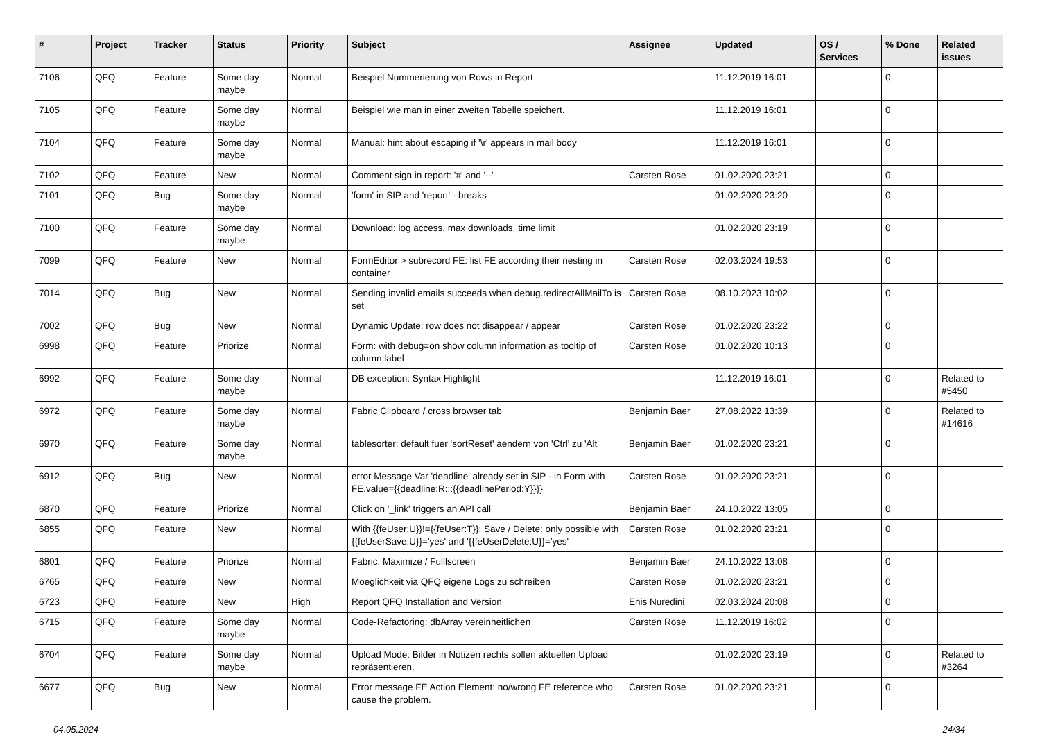| # | Project | Tracker | Status | Priority | Subject | Assignee | Updated | OS / Services | % Done | Related issues |
| --- | --- | --- | --- | --- | --- | --- | --- | --- | --- | --- |
| 7106 | QFQ | Feature | Some day maybe | Normal | Beispiel Nummerierung von Rows in Report | | 11.12.2019 16:01 | | 0 | |
| 7105 | QFQ | Feature | Some day maybe | Normal | Beispiel wie man in einer zweiten Tabelle speichert. | | 11.12.2019 16:01 | | 0 | |
| 7104 | QFQ | Feature | Some day maybe | Normal | Manual: hint about escaping if '\r' appears in mail body | | 11.12.2019 16:01 | | 0 | |
| 7102 | QFQ | Feature | New | Normal | Comment sign in report: '#' and '--' | Carsten Rose | 01.02.2020 23:21 | | 0 | |
| 7101 | QFQ | Bug | Some day maybe | Normal | 'form' in SIP and 'report' - breaks | | 01.02.2020 23:20 | | 0 | |
| 7100 | QFQ | Feature | Some day maybe | Normal | Download: log access, max downloads, time limit | | 01.02.2020 23:19 | | 0 | |
| 7099 | QFQ | Feature | New | Normal | FormEditor > subrecord FE: list FE according their nesting in container | Carsten Rose | 02.03.2024 19:53 | | 0 | |
| 7014 | QFQ | Bug | New | Normal | Sending invalid emails succeeds when debug.redirectAllMailTo is set | Carsten Rose | 08.10.2023 10:02 | | 0 | |
| 7002 | QFQ | Bug | New | Normal | Dynamic Update: row does not disappear / appear | Carsten Rose | 01.02.2020 23:22 | | 0 | |
| 6998 | QFQ | Feature | Priorize | Normal | Form: with debug=on show column information as tooltip of column label | Carsten Rose | 01.02.2020 10:13 | | 0 | |
| 6992 | QFQ | Feature | Some day maybe | Normal | DB exception: Syntax Highlight | | 11.12.2019 16:01 | | 0 | Related to #5450 |
| 6972 | QFQ | Feature | Some day maybe | Normal | Fabric Clipboard / cross browser tab | Benjamin Baer | 27.08.2022 13:39 | | 0 | Related to #14616 |
| 6970 | QFQ | Feature | Some day maybe | Normal | tablesorter: default fuer 'sortReset' aendern von 'Ctrl' zu 'Alt' | Benjamin Baer | 01.02.2020 23:21 | | 0 | |
| 6912 | QFQ | Bug | New | Normal | error Message Var 'deadline' already set in SIP - in Form with FE.value={{deadline:R:::{{deadlinePeriod:Y}}}} | Carsten Rose | 01.02.2020 23:21 | | 0 | |
| 6870 | QFQ | Feature | Priorize | Normal | Click on '_link' triggers an API call | Benjamin Baer | 24.10.2022 13:05 | | 0 | |
| 6855 | QFQ | Feature | New | Normal | With {{feUser:U}}!={{feUser:T}}: Save / Delete: only possible with {{feUserSave:U}}='yes' and '{{feUserDelete:U}}='yes' | Carsten Rose | 01.02.2020 23:21 | | 0 | |
| 6801 | QFQ | Feature | Priorize | Normal | Fabric: Maximize / Fulllscreen | Benjamin Baer | 24.10.2022 13:08 | | 0 | |
| 6765 | QFQ | Feature | New | Normal | Moeglichkeit via QFQ eigene Logs zu schreiben | Carsten Rose | 01.02.2020 23:21 | | 0 | |
| 6723 | QFQ | Feature | New | High | Report QFQ Installation and Version | Enis Nuredini | 02.03.2024 20:08 | | 0 | |
| 6715 | QFQ | Feature | Some day maybe | Normal | Code-Refactoring: dbArray vereinheitlichen | Carsten Rose | 11.12.2019 16:02 | | 0 | |
| 6704 | QFQ | Feature | Some day maybe | Normal | Upload Mode: Bilder in Notizen rechts sollen aktuellen Upload repräsentieren. | | 01.02.2020 23:19 | | 0 | Related to #3264 |
| 6677 | QFQ | Bug | New | Normal | Error message FE Action Element: no/wrong FE reference who cause the problem. | Carsten Rose | 01.02.2020 23:21 | | 0 | |
04.05.2024 24/34